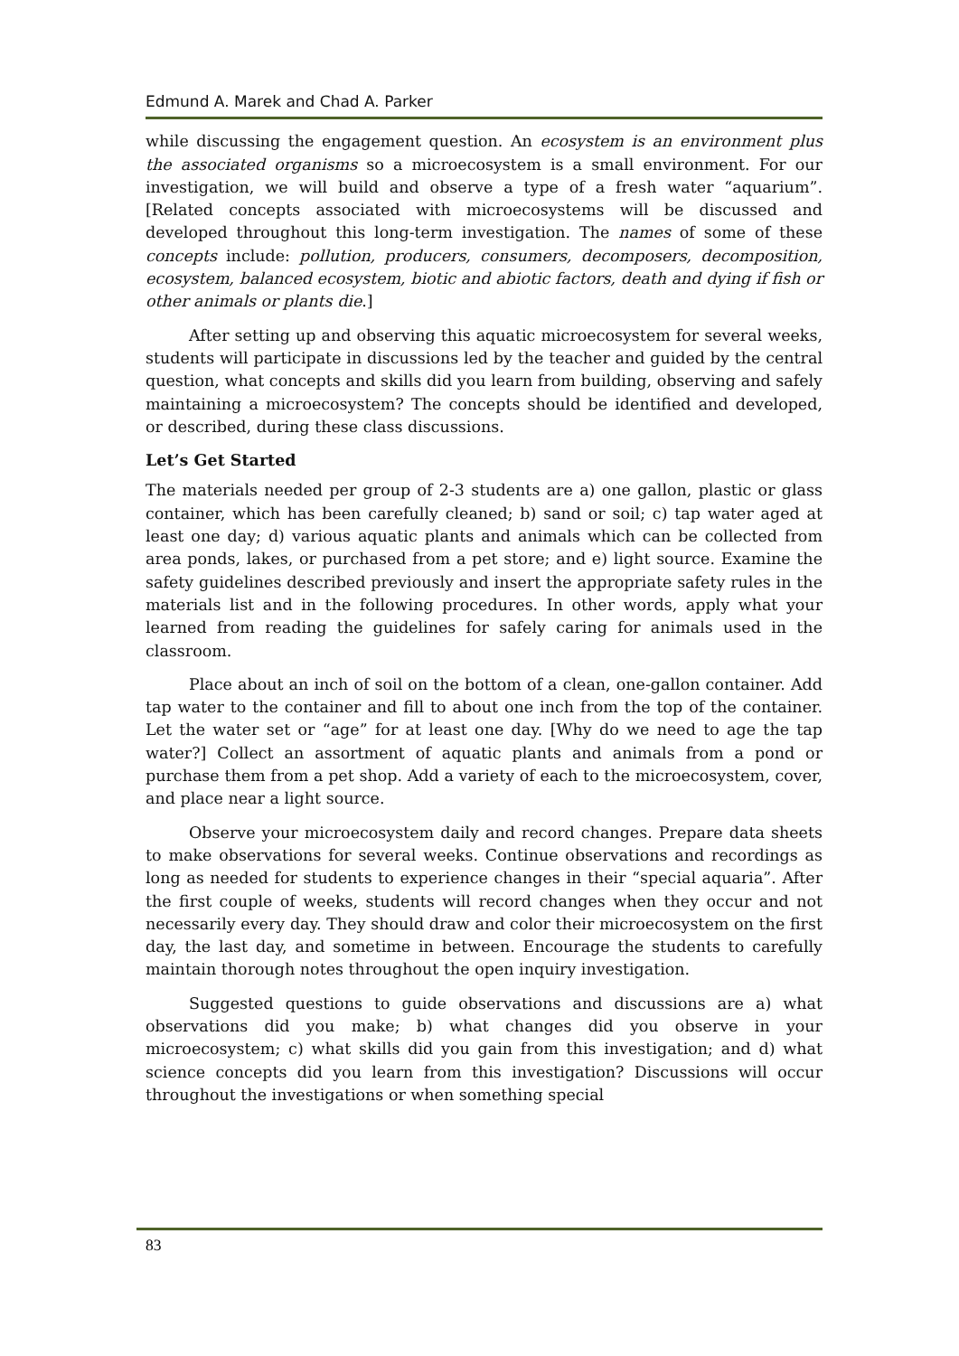Edmund A. Marek and Chad A. Parker
while discussing the engagement question. An ecosystem is an environment plus the associated organisms so a microecosystem is a small environment. For our investigation, we will build and observe a type of a fresh water “aquarium”. [Related concepts associated with microecosystems will be discussed and developed throughout this long-term investigation. The names of some of these concepts include: pollution, producers, consumers, decomposers, decomposition, ecosystem, balanced ecosystem, biotic and abiotic factors, death and dying if fish or other animals or plants die.]
After setting up and observing this aquatic microecosystem for several weeks, students will participate in discussions led by the teacher and guided by the central question, what concepts and skills did you learn from building, observing and safely maintaining a microecosystem? The concepts should be identified and developed, or described, during these class discussions.
Let’s Get Started
The materials needed per group of 2-3 students are a) one gallon, plastic or glass container, which has been carefully cleaned; b) sand or soil; c) tap water aged at least one day; d) various aquatic plants and animals which can be collected from area ponds, lakes, or purchased from a pet store; and e) light source. Examine the safety guidelines described previously and insert the appropriate safety rules in the materials list and in the following procedures. In other words, apply what your learned from reading the guidelines for safely caring for animals used in the classroom.
Place about an inch of soil on the bottom of a clean, one-gallon container. Add tap water to the container and fill to about one inch from the top of the container. Let the water set or “age” for at least one day. [Why do we need to age the tap water?] Collect an assortment of aquatic plants and animals from a pond or purchase them from a pet shop. Add a variety of each to the microecosystem, cover, and place near a light source.
Observe your microecosystem daily and record changes. Prepare data sheets to make observations for several weeks. Continue observations and recordings as long as needed for students to experience changes in their “special aquaria”. After the first couple of weeks, students will record changes when they occur and not necessarily every day. They should draw and color their microecosystem on the first day, the last day, and sometime in between. Encourage the students to carefully maintain thorough notes throughout the open inquiry investigation.
Suggested questions to guide observations and discussions are a) what observations did you make; b) what changes did you observe in your microecosystem; c) what skills did you gain from this investigation; and d) what science concepts did you learn from this investigation? Discussions will occur throughout the investigations or when something special
83